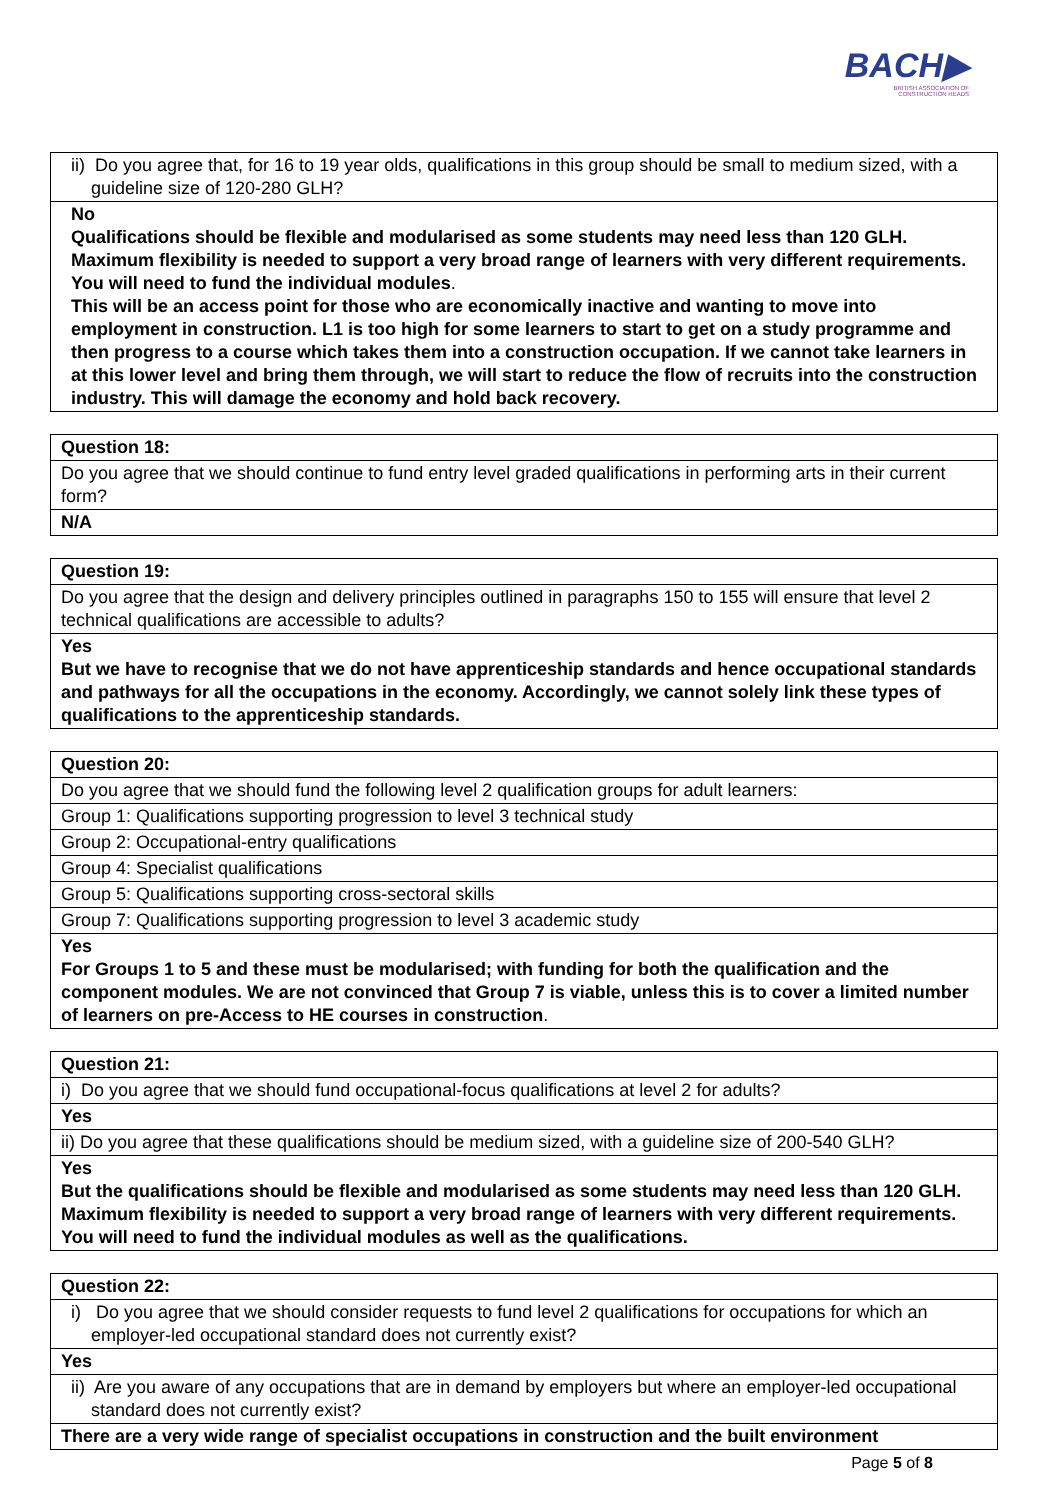BACH▶
BRITISH ASSOCIATION OF
CONSTRUCTION HEADS
| ii) Do you agree that, for 16 to 19 year olds, qualifications in this group should be small to medium sized, with a guideline size of 120-280 GLH? |
| No Qualifications should be flexible and modularised as some students may need less than 120 GLH. Maximum flexibility is needed to support a very broad range of learners with very different requirements. You will need to fund the individual modules . This will be an access point for those who are economically inactive and wanting to move into employment in construction. L1 is too high for some learners to start to get on a study programme and then progress to a course which takes them into a construction occupation. If we cannot take learners in at this lower level and bring them through, we will start to reduce the flow of recruits into the construction industry. This will damage the economy and hold back recovery. |
| Question 18: |
| Do you agree that we should continue to fund entry level graded qualifications in performing arts in their current form? |
| N/A |
| Question 19: |
| Do you agree that the design and delivery principles outlined in paragraphs 150 to 155 will ensure that level 2 technical qualifications are accessible to adults? |
| Yes But we have to recognise that we do not have apprenticeship standards and hence occupational standards and pathways for all the occupations in the economy. Accordingly, we cannot solely link these types of qualifications to the apprenticeship standards. |
| Question 20: |
| Do you agree that we should fund the following level 2 qualification groups for adult learners: |
| Group 1: Qualifications supporting progression to level 3 technical study |
| Group 2: Occupational-entry qualifications |
| Group 4: Specialist qualifications |
| Group 5: Qualifications supporting cross-sectoral skills |
| Group 7: Qualifications supporting progression to level 3 academic study |
| Yes For Groups 1 to 5 and these must be modularised; with funding for both the qualification and the component modules. We are not convinced that Group 7 is viable, unless this is to cover a limited number of learners on pre-Access to HE courses in construction . |
| Question 21: |
| i) Do you agree that we should fund occupational-focus qualifications at level 2 for adults? |
| Yes |
| ii) Do you agree that these qualifications should be medium sized, with a guideline size of 200-540 GLH? |
| Yes But the qualifications should be flexible and modularised as some students may need less than 120 GLH. Maximum flexibility is needed to support a very broad range of learners with very different requirements. You will need to fund the individual modules as well as the qualifications. |
| Question 22: |
| i) Do you agree that we should consider requests to fund level 2 qualifications for occupations for which an employer-led occupational standard does not currently exist? |
| Yes |
| ii) Are you aware of any occupations that are in demand by employers but where an employer-led occupational standard does not currently exist? |
| There are a very wide range of specialist occupations in construction and the built environment |
Page 5 of 8